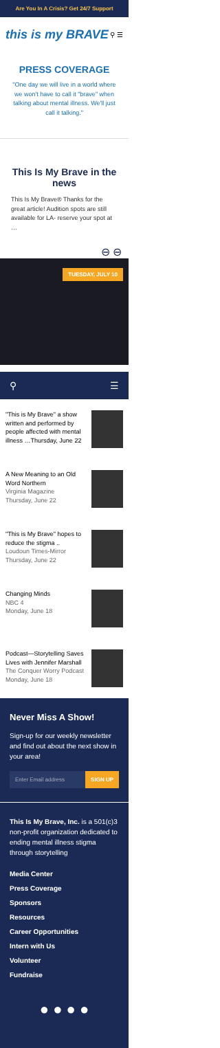Are You In A Crisis? Get 24/7 Support
this is my BRAVE ⚲ ☰
PRESS COVERAGE
"One day we will live in a world where we won't have to call it "brave" when talking about mental illness. We'll just call it talking."
This Is My Brave in the news
This Is My Brave® Thanks for the great article! Audition spots are still available for LA- reserve your spot at …
⊖ ⊖
TUESDAY, JULY 10
⚲ ☰
"This is My Brave" a show written and performed by people affected with mental illness …Thursday, June 22
A New Meaning to an Old Word Northern
Virginia Magazine
Thursday, June 22
"This is My Brave" hopes to reduce the stigma ..
Loudoun Times-Mirror
Thursday, June 22
Changing Minds
NBC 4
Monday, June 18
Podcast—Storytelling Saves Lives with Jennifer Marshall
The Conquer Worry Podcast
Monday, June 18
Never Miss A Show!
Sign-up for our weekly newsletter and find out about the next show in your area!
Enter Email address SIGN UP
This Is My Brave, Inc. is a 501(c)3 non-profit organization dedicated to ending mental illness stigma through storytelling
Media Center
Press Coverage
Sponsors
Resources
Career Opportunities
Intern with Us
Volunteer
Fundraise
● ● ● ●